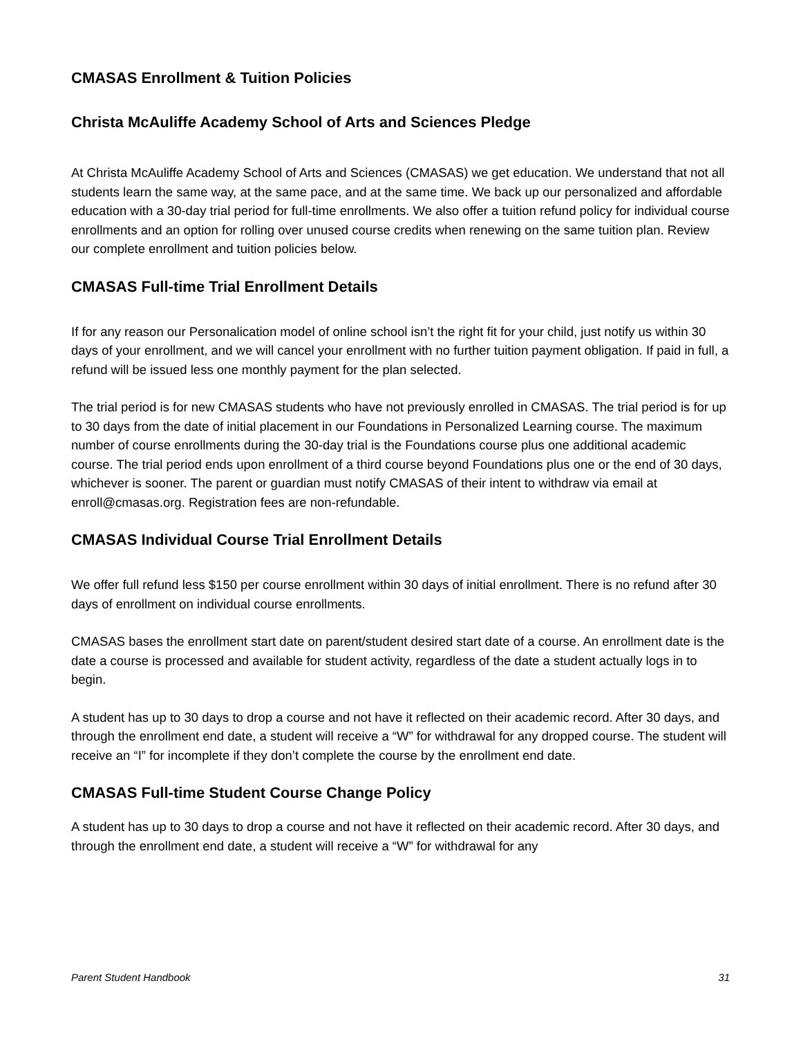CMASAS Enrollment & Tuition Policies
Christa McAuliffe Academy School of Arts and Sciences Pledge
At Christa McAuliffe Academy School of Arts and Sciences (CMASAS) we get education. We understand that not all students learn the same way, at the same pace, and at the same time. We back up our personalized and affordable education with a 30-day trial period for full-time enrollments. We also offer a tuition refund policy for individual course enrollments and an option for rolling over unused course credits when renewing on the same tuition plan. Review our complete enrollment and tuition policies below.
CMASAS Full-time Trial Enrollment Details
If for any reason our Personalication model of online school isn’t the right fit for your child, just notify us within 30 days of your enrollment, and we will cancel your enrollment with no further tuition payment obligation. If paid in full, a refund will be issued less one monthly payment for the plan selected.
The trial period is for new CMASAS students who have not previously enrolled in CMASAS. The trial period is for up to 30 days from the date of initial placement in our Foundations in Personalized Learning course. The maximum number of course enrollments during the 30-day trial is the Foundations course plus one additional academic course. The trial period ends upon enrollment of a third course beyond Foundations plus one or the end of 30 days, whichever is sooner. The parent or guardian must notify CMASAS of their intent to withdraw via email at enroll@cmasas.org. Registration fees are non-refundable.
CMASAS Individual Course Trial Enrollment Details
We offer full refund less $150 per course enrollment within 30 days of initial enrollment. There is no refund after 30 days of enrollment on individual course enrollments.
CMASAS bases the enrollment start date on parent/student desired start date of a course. An enrollment date is the date a course is processed and available for student activity, regardless of the date a student actually logs in to begin.
A student has up to 30 days to drop a course and not have it reflected on their academic record. After 30 days, and through the enrollment end date, a student will receive a “W” for withdrawal for any dropped course. The student will receive an “I” for incomplete if they don’t complete the course by the enrollment end date.
CMASAS Full-time Student Course Change Policy
A student has up to 30 days to drop a course and not have it reflected on their academic record. After 30 days, and through the enrollment end date, a student will receive a “W” for withdrawal for any
Parent Student Handbook 31